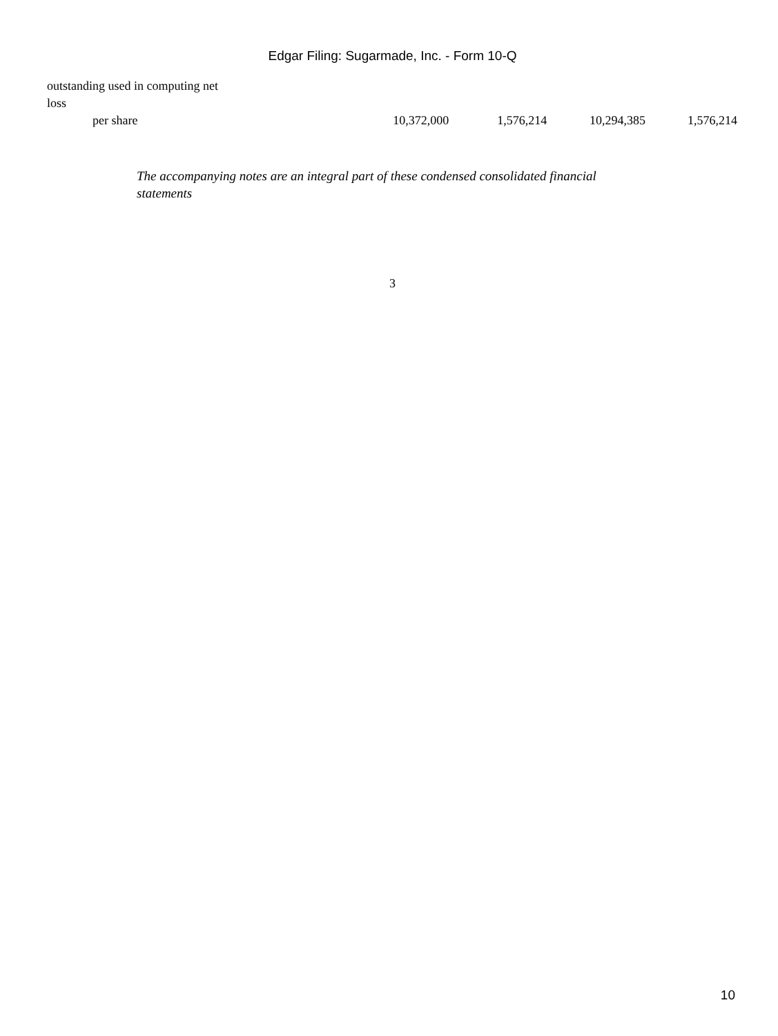Edgar Filing: Sugarmade, Inc. - Form 10-Q
| outstanding used in computing net loss per share | 10,372,000 | 1,576,214 | 10,294,385 | 1,576,214 |
The accompanying notes are an integral part of these condensed consolidated financial statements
3
10